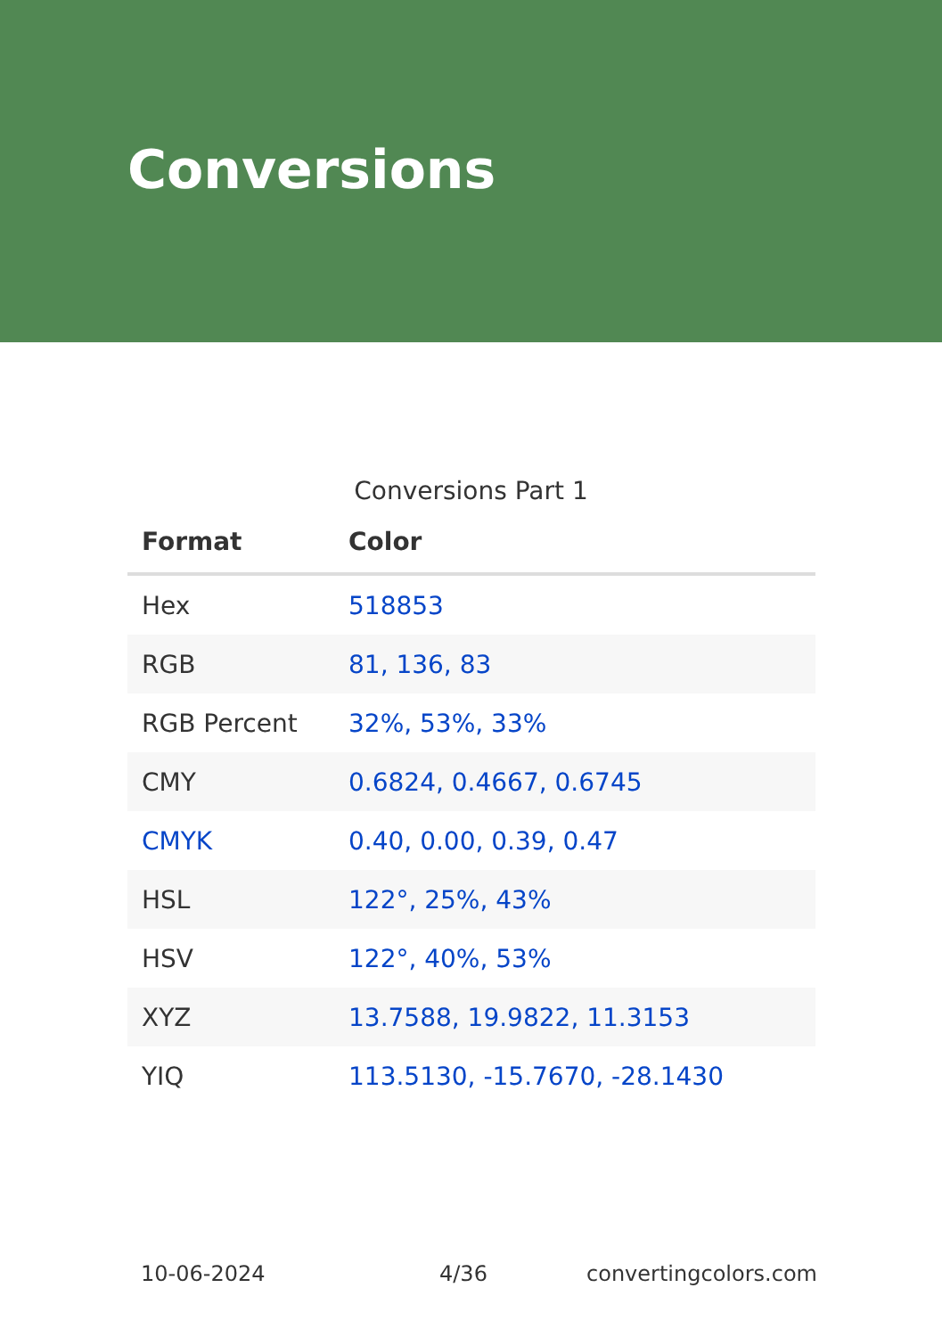Conversions
Conversions Part 1
| Format | Color |
| --- | --- |
| Hex | 518853 |
| RGB | 81, 136, 83 |
| RGB Percent | 32%, 53%, 33% |
| CMY | 0.6824, 0.4667, 0.6745 |
| CMYK | 0.40, 0.00, 0.39, 0.47 |
| HSL | 122°, 25%, 43% |
| HSV | 122°, 40%, 53% |
| XYZ | 13.7588, 19.9822, 11.3153 |
| YIQ | 113.5130, -15.7670, -28.1430 |
10-06-2024 4/36 convertingcolors.com